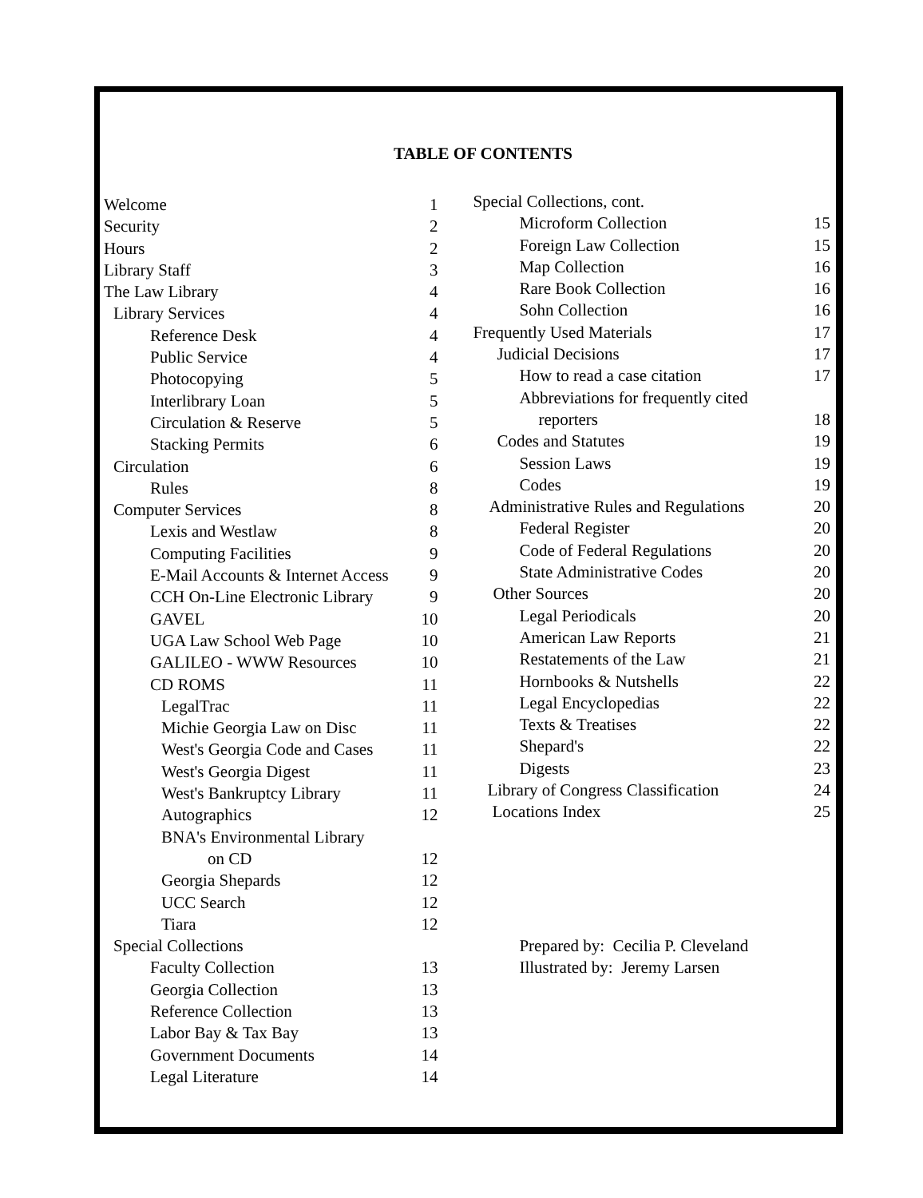TABLE OF CONTENTS
Welcome 1
Security 2
Hours 2
Library Staff 3
The Law Library 4
Library Services 4
Reference Desk 4
Public Service 4
Photocopying 5
Interlibrary Loan 5
Circulation & Reserve 5
Stacking Permits 6
Circulation 6
Rules 8
Computer Services 8
Lexis and Westlaw 8
Computing Facilities 9
E-Mail Accounts & Internet Access 9
CCH On-Line Electronic Library 9
GAVEL 10
UGA Law School Web Page 10
GALILEO - WWW Resources 10
CD ROMS 11
LegalTrac 11
Michie Georgia Law on Disc 11
West's Georgia Code and Cases 11
West's Georgia Digest 11
West's Bankruptcy Library 11
Autographics 12
BNA's Environmental Library
on CD 12
Georgia Shepards 12
UCC Search 12
Tiara 12
Special Collections
Faculty Collection 13
Georgia Collection 13
Reference Collection 13
Labor Bay & Tax Bay 13
Government Documents 14
Legal Literature 14
Special Collections, cont.
Microform Collection 15
Foreign Law Collection 15
Map Collection 16
Rare Book Collection 16
Sohn Collection 16
Frequently Used Materials 17
Judicial Decisions 17
How to read a case citation 17
Abbreviations for frequently cited
reporters 18
Codes and Statutes 19
Session Laws 19
Codes 19
Administrative Rules and Regulations 20
Federal Register 20
Code of Federal Regulations 20
State Administrative Codes 20
Other Sources 20
Legal Periodicals 20
American Law Reports 21
Restatements of the Law 21
Hornbooks & Nutshells 22
Legal Encyclopedias 22
Texts & Treatises 22
Shepard's 22
Digests 23
Library of Congress Classification 24
Locations Index 25
Prepared by: Cecilia P. Cleveland
Illustrated by: Jeremy Larsen